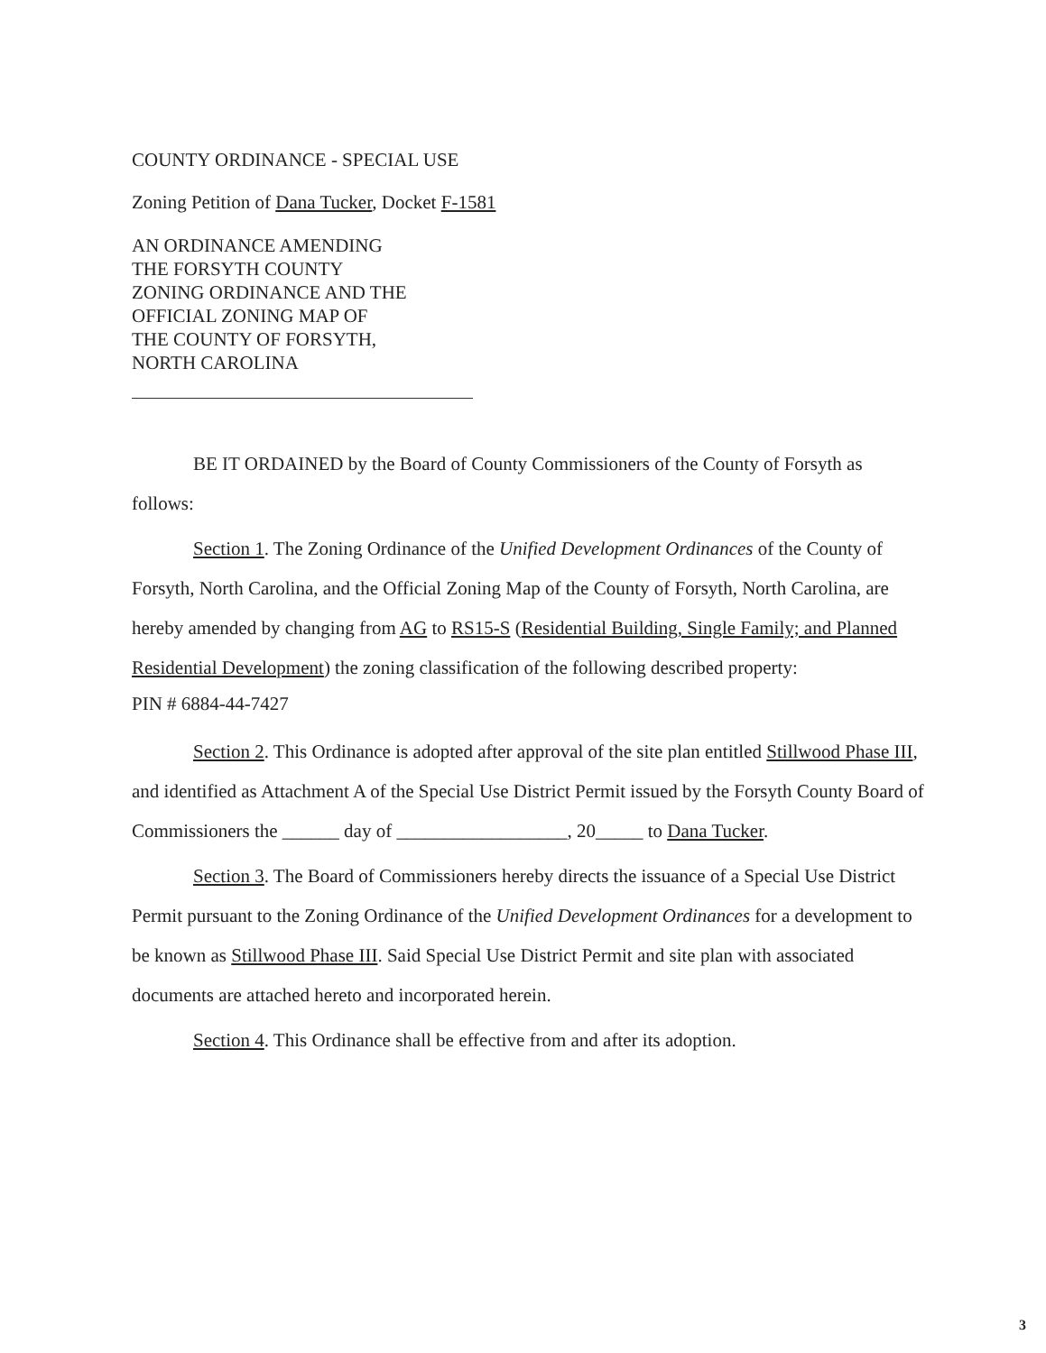COUNTY ORDINANCE - SPECIAL USE
Zoning Petition of Dana Tucker, Docket F-1581
AN ORDINANCE AMENDING
THE FORSYTH COUNTY
ZONING ORDINANCE AND THE
OFFICIAL ZONING MAP OF
THE COUNTY OF FORSYTH,
NORTH CAROLINA
BE IT ORDAINED by the Board of County Commissioners of the County of Forsyth as follows:
Section 1. The Zoning Ordinance of the Unified Development Ordinances of the County of Forsyth, North Carolina, and the Official Zoning Map of the County of Forsyth, North Carolina, are hereby amended by changing from AG to RS15-S (Residential Building, Single Family; and Planned Residential Development) the zoning classification of the following described property:
PIN # 6884-44-7427
Section 2. This Ordinance is adopted after approval of the site plan entitled Stillwood Phase III, and identified as Attachment A of the Special Use District Permit issued by the Forsyth County Board of Commissioners the ______ day of __________________, 20_____ to Dana Tucker.
Section 3. The Board of Commissioners hereby directs the issuance of a Special Use District Permit pursuant to the Zoning Ordinance of the Unified Development Ordinances for a development to be known as Stillwood Phase III. Said Special Use District Permit and site plan with associated documents are attached hereto and incorporated herein.
Section 4. This Ordinance shall be effective from and after its adoption.
3